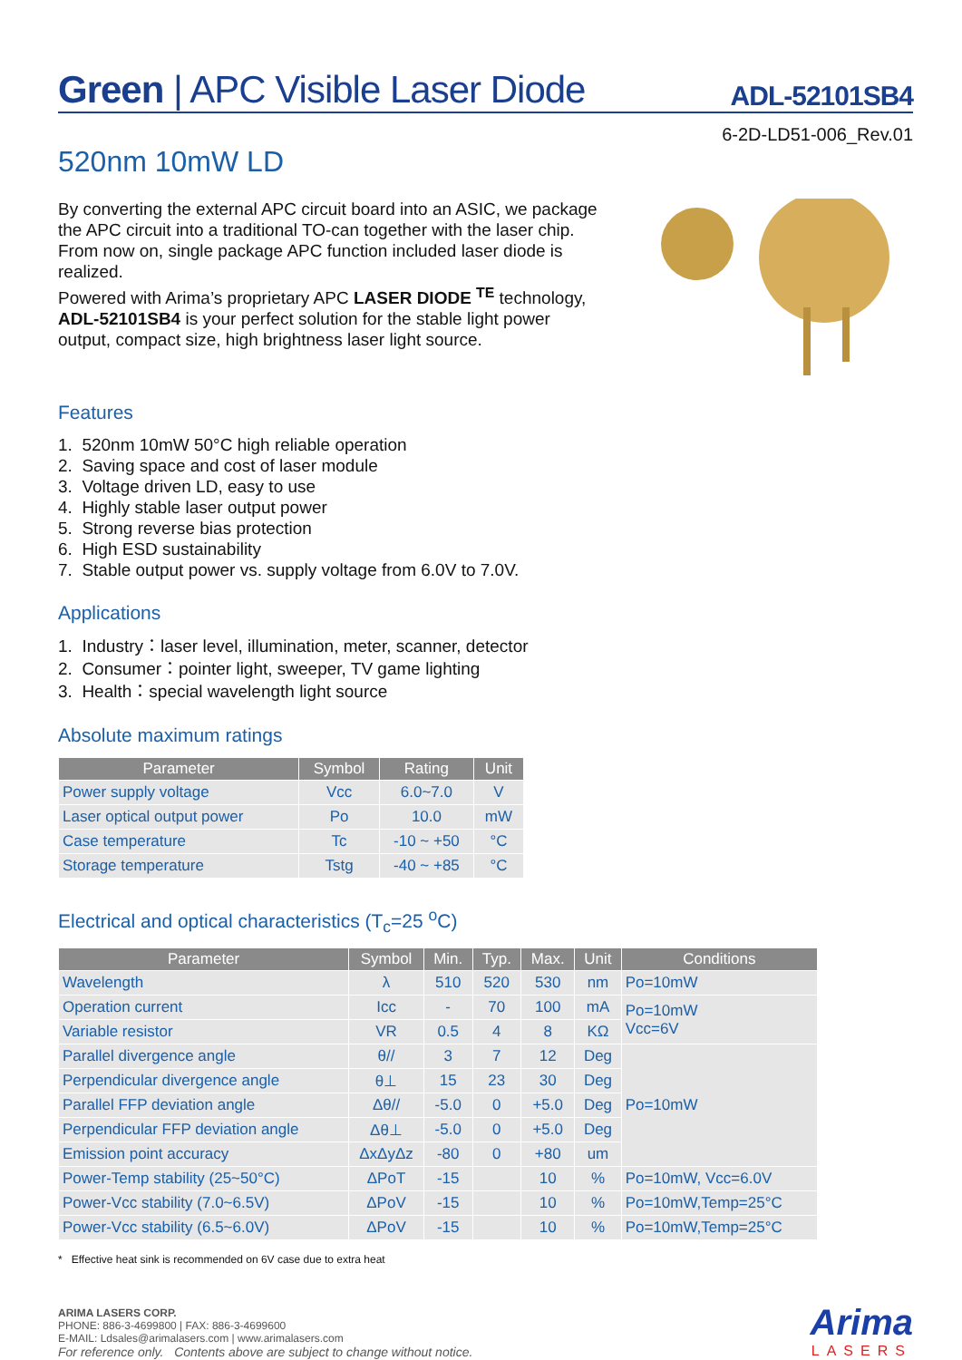Green | APC Visible Laser Diode
ADL-52101SB4
6-2D-LD51-006_Rev.01
520nm 10mW LD
By converting the external APC circuit board into an ASIC, we package the APC circuit into a traditional TO-can together with the laser chip. From now on, single package APC function included laser diode is realized.
Powered with Arima’s proprietary APC LASER DIODE <sup>TE</sup> technology, ADL-52101SB4 is your perfect solution for the stable light power output, compact size, high brightness laser light source.
Features
1. 520nm 10mW 50°C high reliable operation
2. Saving space and cost of laser module
3. Voltage driven LD, easy to use
4. Highly stable laser output power
5. Strong reverse bias protection
6. High ESD sustainability
7. Stable output power vs. supply voltage from 6.0V to 7.0V.
Applications
1. Industry：laser level, illumination, meter, scanner, detector
2. Consumer：pointer light, sweeper, TV game lighting
3. Health：special wavelength light source
Absolute maximum ratings
| Parameter | Symbol | Rating | Unit |
| --- | --- | --- | --- |
| Power supply voltage | Vcc | 6.0~7.0 | V |
| Laser optical output power | Po | 10.0 | mW |
| Case temperature | Tc | -10 ~ +50 | °C |
| Storage temperature | Tstg | -40 ~ +85 | °C |
Electrical and optical characteristics (T<sub>c</sub>=25 <sup>o</sup>C)
| Parameter | Symbol | Min. | Typ. | Max. | Unit | Conditions |
| --- | --- | --- | --- | --- | --- | --- |
| Wavelength | λ | 510 | 520 | 530 | nm | Po=10mW |
| Operation current | Icc | - | 70 | 100 | mA | Po=10mW Vcc=6V |
| Variable resistor | VR | 0.5 | 4 | 8 | KΩ | |
| Parallel divergence angle | θ// | 3 | 7 | 12 | Deg | Po=10mW |
| Perpendicular divergence angle | θ⊥ | 15 | 23 | 30 | Deg | |
| Parallel FFP deviation angle | Δθ// | -5.0 | 0 | +5.0 | Deg | |
| Perpendicular FFP deviation angle | Δθ⊥ | -5.0 | 0 | +5.0 | Deg | |
| Emission point accuracy | ΔxΔyΔz | -80 | 0 | +80 | um | |
| Power-Temp stability (25~50°C) | ΔPoT | -15 | | 10 | % | Po=10mW, Vcc=6.0V |
| Power-Vcc stability (7.0~6.5V) | ΔPoV | -15 | | 10 | % | Po=10mW,Temp=25°C |
| Power-Vcc stability (6.5~6.0V) | ΔPoV | -15 | | 10 | % | Po=10mW,Temp=25°C |
* Effective heat sink is recommended on 6V case due to extra heat
ARIMA LASERS CORP.
PHONE: 886-3-4699800 | FAX: 886-3-4699600
E-MAIL: Ldsales@arimalasers.com | www.arimalasers.com
For reference only. Contents above are subject to change without notice.
Arima
LASERS